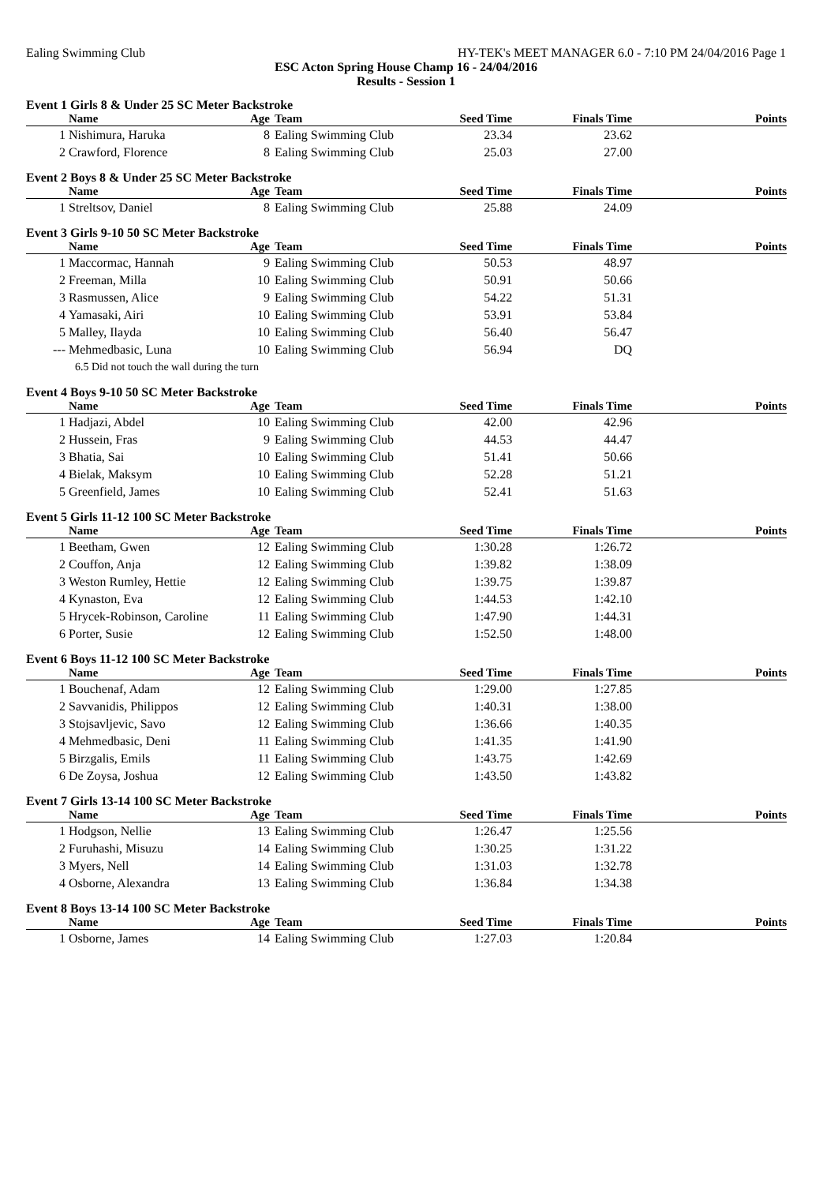Ealing Swimming Club HY-TEK's MEET MANAGER 6.0 - 7:10 PM 24/04/2016 Page 1
ESC Acton Spring House Champ 16 - 24/04/2016
Results - Session 1
Event 1 Girls 8 & Under 25 SC Meter Backstroke
| | Name | Age | Team | Seed Time | Finals Time | Points |
| --- | --- | --- | --- | --- | --- | --- |
| 1 | Nishimura, Haruka | 8 | Ealing Swimming Club | 23.34 | 23.62 | |
| 2 | Crawford, Florence | 8 | Ealing Swimming Club | 25.03 | 27.00 | |
Event 2 Boys 8 & Under 25 SC Meter Backstroke
| | Name | Age | Team | Seed Time | Finals Time | Points |
| --- | --- | --- | --- | --- | --- | --- |
| 1 | Streltsov, Daniel | 8 | Ealing Swimming Club | 25.88 | 24.09 | |
Event 3 Girls 9-10 50 SC Meter Backstroke
| | Name | Age | Team | Seed Time | Finals Time | Points |
| --- | --- | --- | --- | --- | --- | --- |
| 1 | Maccormac, Hannah | 9 | Ealing Swimming Club | 50.53 | 48.97 | |
| 2 | Freeman, Milla | 10 | Ealing Swimming Club | 50.91 | 50.66 | |
| 3 | Rasmussen, Alice | 9 | Ealing Swimming Club | 54.22 | 51.31 | |
| 4 | Yamasaki, Airi | 10 | Ealing Swimming Club | 53.91 | 53.84 | |
| 5 | Malley, Ilayda | 10 | Ealing Swimming Club | 56.40 | 56.47 | |
| --- | Mehmedbasic, Luna | 10 | Ealing Swimming Club | 56.94 | DQ | |
| | 6.5 Did not touch the wall during the turn | | | | | |
Event 4 Boys 9-10 50 SC Meter Backstroke
| | Name | Age | Team | Seed Time | Finals Time | Points |
| --- | --- | --- | --- | --- | --- | --- |
| 1 | Hadjazi, Abdel | 10 | Ealing Swimming Club | 42.00 | 42.96 | |
| 2 | Hussein, Fras | 9 | Ealing Swimming Club | 44.53 | 44.47 | |
| 3 | Bhatia, Sai | 10 | Ealing Swimming Club | 51.41 | 50.66 | |
| 4 | Bielak, Maksym | 10 | Ealing Swimming Club | 52.28 | 51.21 | |
| 5 | Greenfield, James | 10 | Ealing Swimming Club | 52.41 | 51.63 | |
Event 5 Girls 11-12 100 SC Meter Backstroke
| | Name | Age | Team | Seed Time | Finals Time | Points |
| --- | --- | --- | --- | --- | --- | --- |
| 1 | Beetham, Gwen | 12 | Ealing Swimming Club | 1:30.28 | 1:26.72 | |
| 2 | Couffon, Anja | 12 | Ealing Swimming Club | 1:39.82 | 1:38.09 | |
| 3 | Weston Rumley, Hettie | 12 | Ealing Swimming Club | 1:39.75 | 1:39.87 | |
| 4 | Kynaston, Eva | 12 | Ealing Swimming Club | 1:44.53 | 1:42.10 | |
| 5 | Hrycek-Robinson, Caroline | 11 | Ealing Swimming Club | 1:47.90 | 1:44.31 | |
| 6 | Porter, Susie | 12 | Ealing Swimming Club | 1:52.50 | 1:48.00 | |
Event 6 Boys 11-12 100 SC Meter Backstroke
| | Name | Age | Team | Seed Time | Finals Time | Points |
| --- | --- | --- | --- | --- | --- | --- |
| 1 | Bouchenaf, Adam | 12 | Ealing Swimming Club | 1:29.00 | 1:27.85 | |
| 2 | Savvanidis, Philippos | 12 | Ealing Swimming Club | 1:40.31 | 1:38.00 | |
| 3 | Stojsavljevic, Savo | 12 | Ealing Swimming Club | 1:36.66 | 1:40.35 | |
| 4 | Mehmedbasic, Deni | 11 | Ealing Swimming Club | 1:41.35 | 1:41.90 | |
| 5 | Birzgalis, Emils | 11 | Ealing Swimming Club | 1:43.75 | 1:42.69 | |
| 6 | De Zoysa, Joshua | 12 | Ealing Swimming Club | 1:43.50 | 1:43.82 | |
Event 7 Girls 13-14 100 SC Meter Backstroke
| | Name | Age | Team | Seed Time | Finals Time | Points |
| --- | --- | --- | --- | --- | --- | --- |
| 1 | Hodgson, Nellie | 13 | Ealing Swimming Club | 1:26.47 | 1:25.56 | |
| 2 | Furuhashi, Misuzu | 14 | Ealing Swimming Club | 1:30.25 | 1:31.22 | |
| 3 | Myers, Nell | 14 | Ealing Swimming Club | 1:31.03 | 1:32.78 | |
| 4 | Osborne, Alexandra | 13 | Ealing Swimming Club | 1:36.84 | 1:34.38 | |
Event 8 Boys 13-14 100 SC Meter Backstroke
| | Name | Age | Team | Seed Time | Finals Time | Points |
| --- | --- | --- | --- | --- | --- | --- |
| 1 | Osborne, James | 14 | Ealing Swimming Club | 1:27.03 | 1:20.84 | |